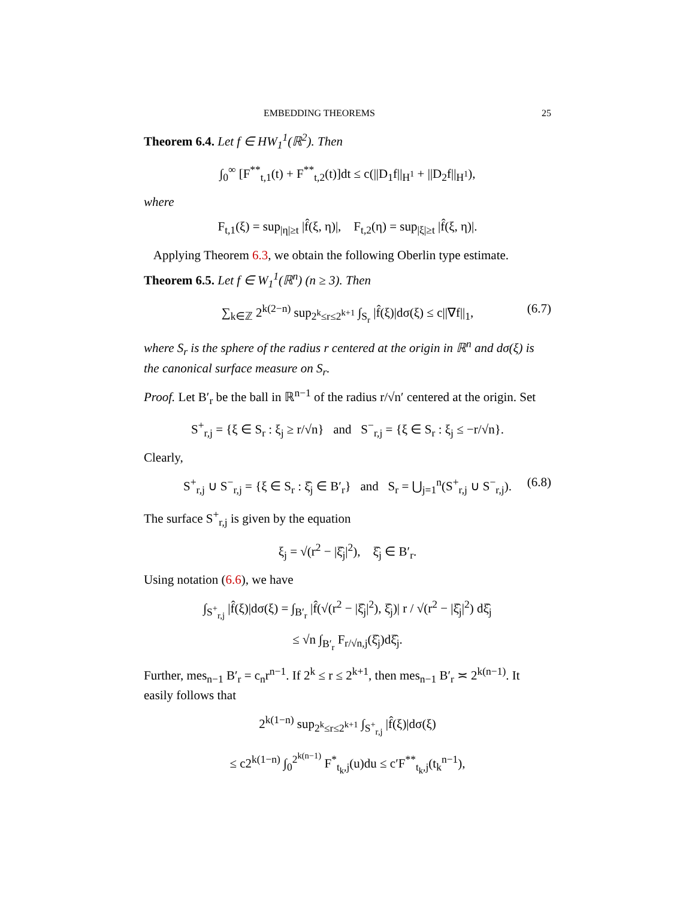EMBEDDING THEOREMS 25
Theorem 6.4. Let f ∈ HW<sub>1</sub><sup>1</sup>(ℝ<sup>2</sup>). Then
∫<sub>0</sub><sup>∞</sup> [F<sup>**</sup><sub>t,1</sub>(t) + F<sup>**</sup><sub>t,2</sub>(t)]dt ≤ c(||D<sub>1</sub>f||<sub>H<sup>1</sup></sub> + ||D<sub>2</sub>f||<sub>H<sup>1</sup></sub>),
where
F<sub>t,1</sub>(ξ) = sup<sub>|η|≥t</sub> |f̂(ξ, η)|, F<sub>t,2</sub>(η) = sup<sub>|ξ|≥t</sub> |f̂(ξ, η)|.
Applying Theorem 6.3, we obtain the following Oberlin type estimate.
Theorem 6.5. Let f ∈ W<sub>1</sub><sup>1</sup>(ℝ<sup>n</sup>) (n ≥ 3). Then
∑<sub>k∈ℤ</sub> 2<sup>k(2−n)</sup> sup<sub>2<sup>k</sup>≤r≤2<sup>k+1</sup></sub> ∫<sub>S<sub>r</sub></sub> |f̂(ξ)|dσ(ξ) ≤ c||∇f||<sub>1</sub>, (6.7)
where S<sub>r</sub> is the sphere of the radius r centered at the origin in ℝ<sup>n</sup> and dσ(ξ) is the canonical surface measure on S<sub>r</sub>.
Proof. Let B′<sub>r</sub> be the ball in ℝ<sup>n−1</sup> of the radius r/√n′ centered at the origin. Set
S<sup>+</sup><sub>r,j</sub> = {ξ ∈ S<sub>r</sub> : ξ<sub>j</sub> ≥ r/√n} and S<sup>−</sup><sub>r,j</sub> = {ξ ∈ S<sub>r</sub> : ξ<sub>j</sub> ≤ −r/√n}.
Clearly,
S<sup>+</sup><sub>r,j</sub> ∪ S<sup>−</sup><sub>r,j</sub> = {ξ ∈ S<sub>r</sub> : ξ̂<sub>j</sub> ∈ B′<sub>r</sub>} and S<sub>r</sub> = ⋃<sub>j=1</sub><sup>n</sup>(S<sup>+</sup><sub>r,j</sub> ∪ S<sup>−</sup><sub>r,j</sub>). (6.8)
The surface S<sup>+</sup><sub>r,j</sub> is given by the equation
ξ<sub>j</sub> = √(r<sup>2</sup> − |ξ̂<sub>j</sub>|<sup>2</sup>), ξ̂<sub>j</sub> ∈ B′<sub>r</sub>.
Using notation (6.6), we have
∫<sub>S<sup>+</sup><sub>r,j</sub></sub> |f̂(ξ)|dσ(ξ) = ∫<sub>B′<sub>r</sub></sub> |f̂(√(r<sup>2</sup> − |ξ̂<sub>j</sub>|<sup>2</sup>), ξ̂<sub>j</sub>)| r / √(r<sup>2</sup> − |ξ̂<sub>j</sub>|<sup>2</sup>) dξ̂<sub>j</sub>
≤ √n ∫<sub>B′<sub>r</sub></sub> F<sub>r/√n,j</sub>(ξ̂<sub>j</sub>)dξ̂<sub>j</sub>.
Further, mes<sub>n−1</sub> B′<sub>r</sub> = c<sub>n</sub>r<sup>n−1</sup>. If 2<sup>k</sup> ≤ r ≤ 2<sup>k+1</sup>, then mes<sub>n−1</sub> B′<sub>r</sub> ≍ 2<sup>k(n−1)</sup>. It easily follows that
2<sup>k(1−n)</sup> sup<sub>2<sup>k</sup>≤r≤2<sup>k+1</sup></sub> ∫<sub>S<sup>+</sup><sub>r,j</sub></sub> |f̂(ξ)|dσ(ξ)
≤ c2<sup>k(1−n)</sup> ∫<sub>0</sub><sup>2<sup>k(n−1)</sup></sup> F<sup>*</sup><sub>t<sub>k</sub>,j</sub>(u)du ≤ c′F<sup>**</sup><sub>t<sub>k</sub>,j</sub>(t<sub>k</sub><sup>n−1</sup>),